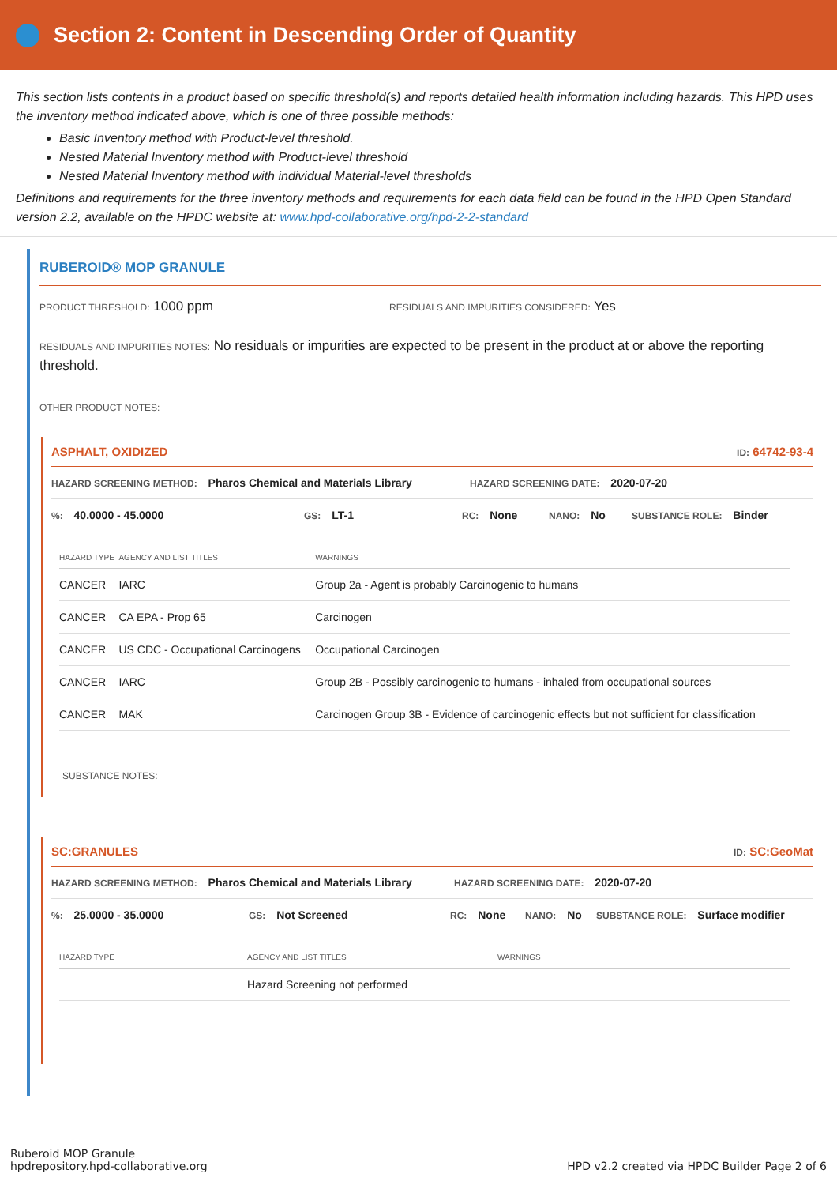Section 2: Content in Descending Order of Quantity
This section lists contents in a product based on specific threshold(s) and reports detailed health information including hazards. This HPD uses the inventory method indicated above, which is one of three possible methods:
Basic Inventory method with Product-level threshold.
Nested Material Inventory method with Product-level threshold
Nested Material Inventory method with individual Material-level thresholds
Definitions and requirements for the three inventory methods and requirements for each data field can be found in the HPD Open Standard version 2.2, available on the HPDC website at: www.hpd-collaborative.org/hpd-2-2-standard
RUBEROID® MOP GRANULE
PRODUCT THRESHOLD: 1000 ppm
RESIDUALS AND IMPURITIES CONSIDERED: Yes
RESIDUALS AND IMPURITIES NOTES: No residuals or impurities are expected to be present in the product at or above the reporting threshold.
OTHER PRODUCT NOTES:
ASPHALT, OXIDIZED ID: 64742-93-4
HAZARD SCREENING METHOD: Pharos Chemical and Materials Library HAZARD SCREENING DATE: 2020-07-20
%: 40.0000 - 45.0000 GS: LT-1 RC: None NANO: No SUBSTANCE ROLE: Binder
| HAZARD TYPE | AGENCY AND LIST TITLES | WARNINGS |
| --- | --- | --- |
| CANCER | IARC | Group 2a - Agent is probably Carcinogenic to humans |
| CANCER | CA EPA - Prop 65 | Carcinogen |
| CANCER | US CDC - Occupational Carcinogens | Occupational Carcinogen |
| CANCER | IARC | Group 2B - Possibly carcinogenic to humans - inhaled from occupational sources |
| CANCER | MAK | Carcinogen Group 3B - Evidence of carcinogenic effects but not sufficient for classification |
SUBSTANCE NOTES:
SC:GRANULES ID: SC:GeoMat
HAZARD SCREENING METHOD: Pharos Chemical and Materials Library HAZARD SCREENING DATE: 2020-07-20
%: 25.0000 - 35.0000 GS: Not Screened RC: None NANO: No SUBSTANCE ROLE: Surface modifier
| HAZARD TYPE | AGENCY AND LIST TITLES | WARNINGS |
| --- | --- | --- |
| | Hazard Screening not performed | |
Ruberoid MOP Granule
hpdrepository.hpd-collaborative.org
HPD v2.2 created via HPDC Builder Page 2 of 6